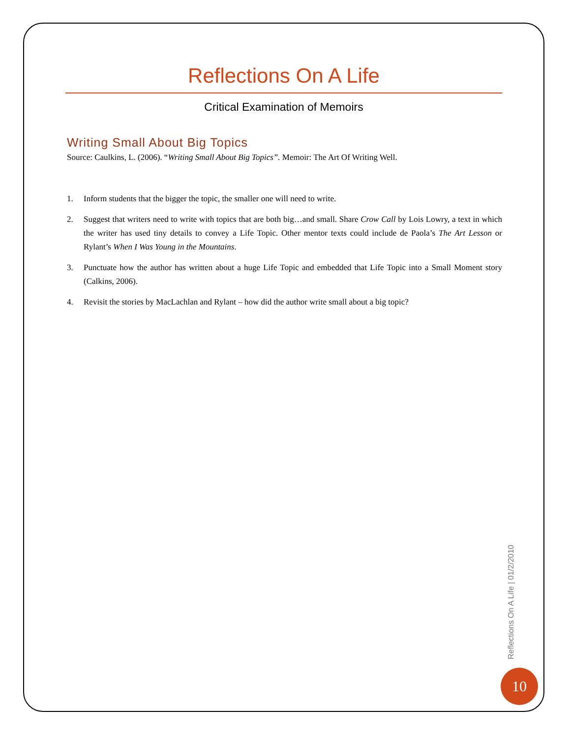Reflections On A Life
Critical Examination of Memoirs
Writing Small About Big Topics
Source: Caulkins, L. (2006). “Writing Small About Big Topics”. Memoir: The Art Of Writing Well.
1. Inform students that the bigger the topic, the smaller one will need to write.
2. Suggest that writers need to write with topics that are both big…and small. Share Crow Call by Lois Lowry, a text in which the writer has used tiny details to convey a Life Topic. Other mentor texts could include de Paola’s The Art Lesson or Rylant’s When I Was Young in the Mountains.
3. Punctuate how the author has written about a huge Life Topic and embedded that Life Topic into a Small Moment story (Calkins, 2006).
4. Revisit the stories by MacLachlan and Rylant – how did the author write small about a big topic?
Reflections On A Life | 01/2/2010
10